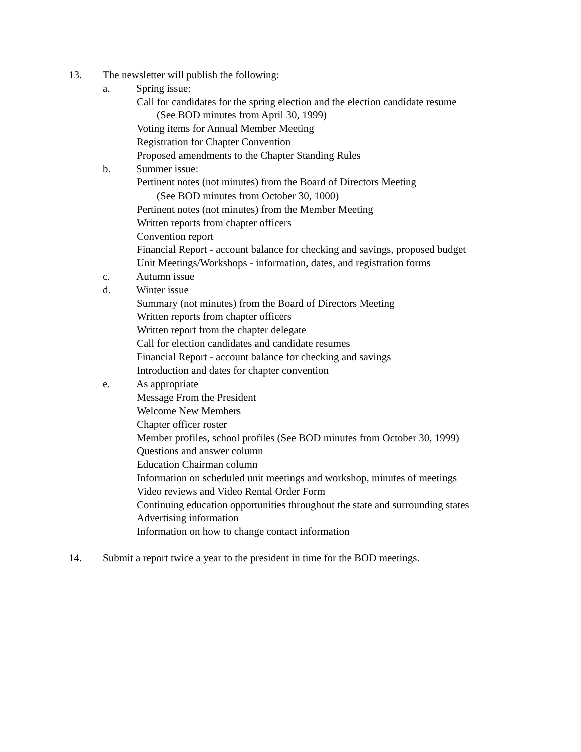13. The newsletter will publish the following:
a. Spring issue:
Call for candidates for the spring election and the election candidate resume
(See BOD minutes from April 30, 1999)
Voting items for Annual Member Meeting
Registration for Chapter Convention
Proposed amendments to the Chapter Standing Rules
b. Summer issue:
Pertinent notes (not minutes) from the Board of Directors Meeting
(See BOD minutes from October 30, 1000)
Pertinent notes (not minutes) from the Member Meeting
Written reports from chapter officers
Convention report
Financial Report - account balance for checking and savings, proposed budget
Unit Meetings/Workshops - information, dates, and registration forms
c. Autumn issue
d. Winter issue
Summary (not minutes) from the Board of Directors Meeting
Written reports from chapter officers
Written report from the chapter delegate
Call for election candidates and candidate resumes
Financial Report - account balance for checking and savings
Introduction and dates for chapter convention
e. As appropriate
Message From the President
Welcome New Members
Chapter officer roster
Member profiles, school profiles (See BOD minutes from October 30, 1999)
Questions and answer column
Education Chairman column
Information on scheduled unit meetings and workshop, minutes of meetings
Video reviews and Video Rental Order Form
Continuing education opportunities throughout the state and surrounding states
Advertising information
Information on how to change contact information
14. Submit a report twice a year to the president in time for the BOD meetings.